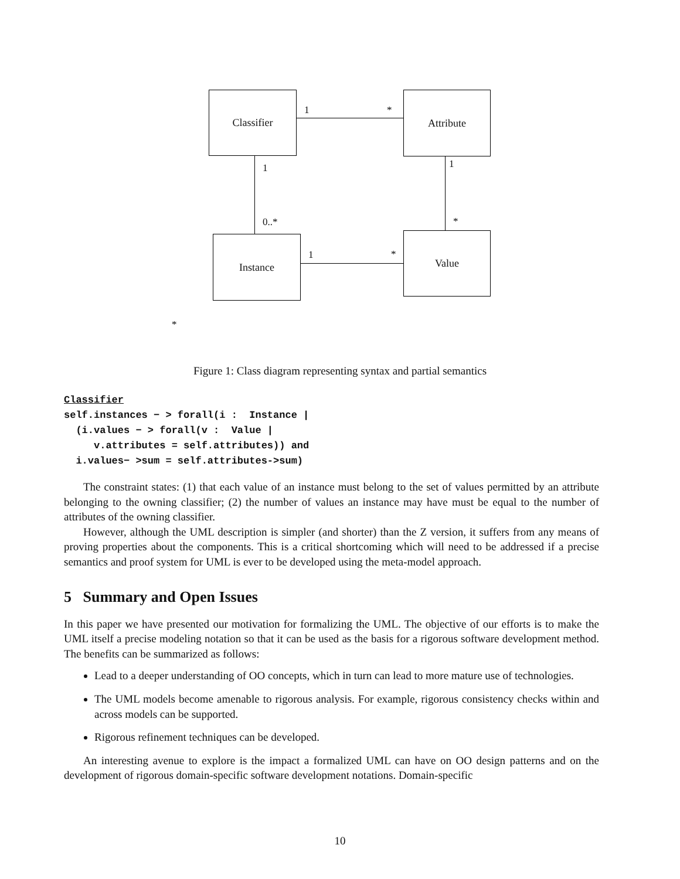Classifier Attribute
Instance Value
1 *
1 1
0..* *
1 *
*
Figure 1: Class diagram representing syntax and partial semantics
Classifier
self.instances − > forall(i :  Instance |
  (i.values − > forall(v :  Value |
     v.attributes = self.attributes)) and
  i.values− >sum = self.attributes->sum)
The constraint states: (1) that each value of an instance must belong to the set of values permitted by an attribute belonging to the owning classifier; (2) the number of values an instance may have must be equal to the number of attributes of the owning classifier.
However, although the UML description is simpler (and shorter) than the Z version, it suffers from any means of proving properties about the components. This is a critical shortcoming which will need to be addressed if a precise semantics and proof system for UML is ever to be developed using the meta-model approach.
5 Summary and Open Issues
In this paper we have presented our motivation for formalizing the UML. The objective of our efforts is to make the UML itself a precise modeling notation so that it can be used as the basis for a rigorous software development method. The benefits can be summarized as follows:
Lead to a deeper understanding of OO concepts, which in turn can lead to more mature use of technologies.
The UML models become amenable to rigorous analysis. For example, rigorous consistency checks within and across models can be supported.
Rigorous refinement techniques can be developed.
An interesting avenue to explore is the impact a formalized UML can have on OO design patterns and on the development of rigorous domain-specific software development notations. Domain-specific
10